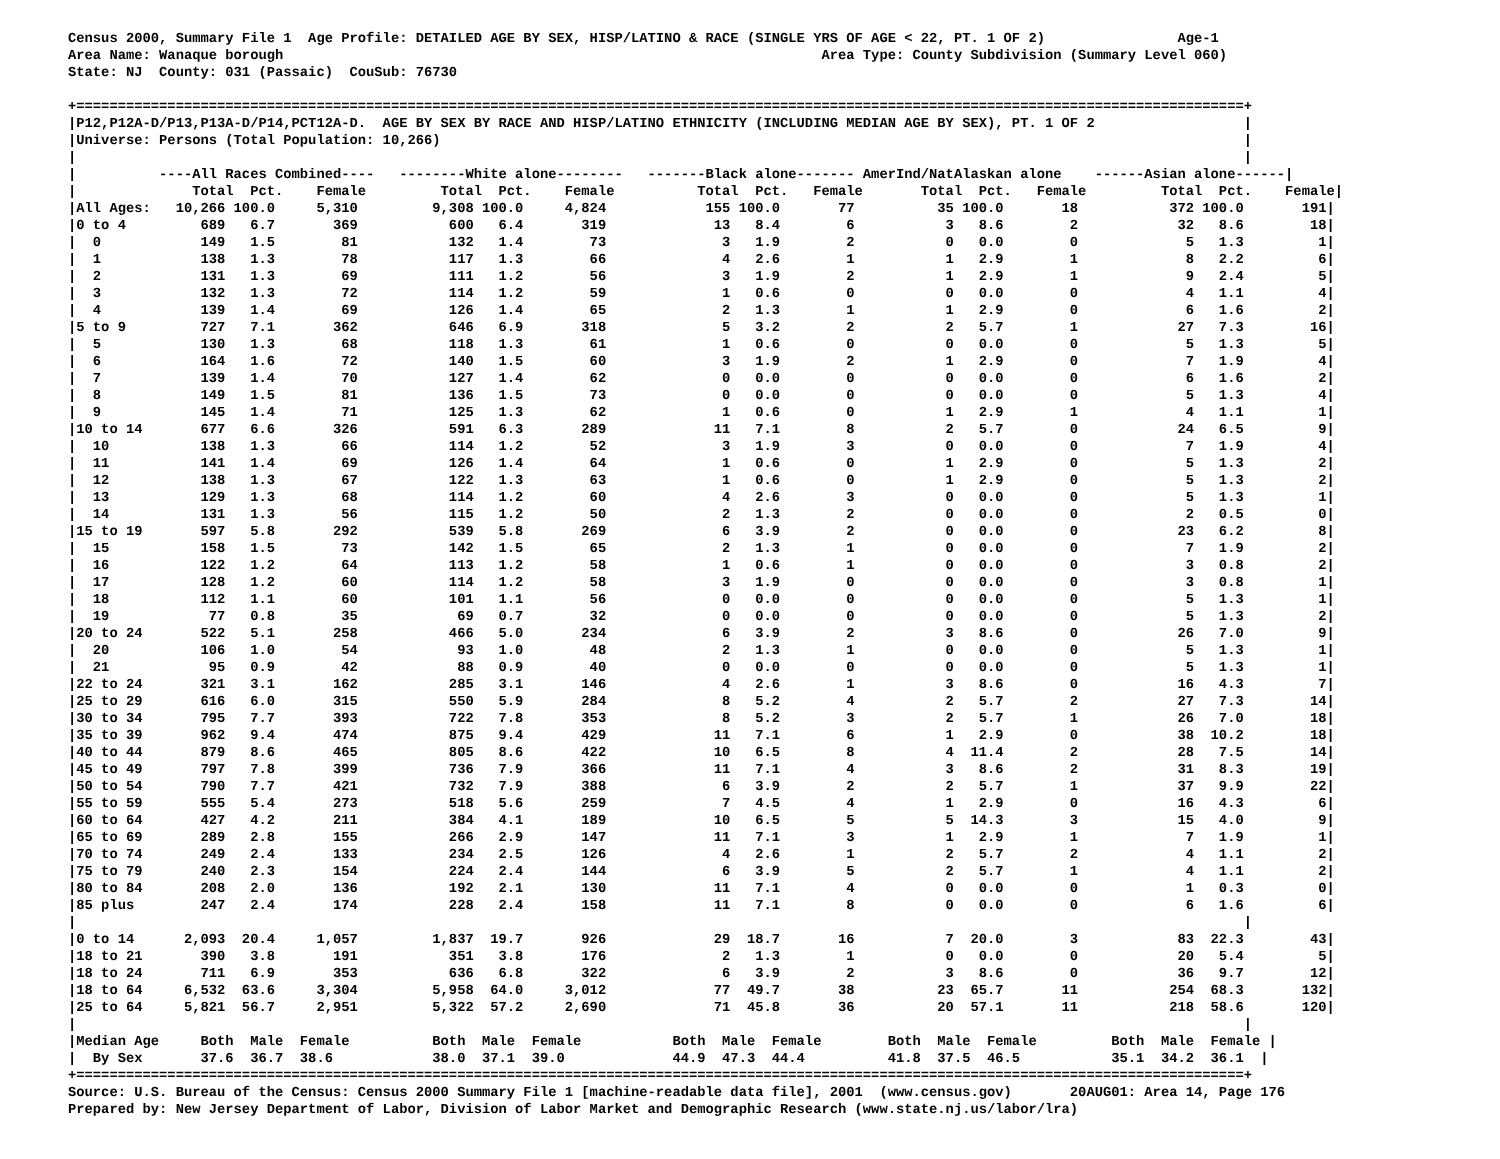Census 2000, Summary File 1  Age Profile: DETAILED AGE BY SEX, HISP/LATINO & RACE (SINGLE YRS OF AGE < 22, PT. 1 OF 2)                Age-1
Area Name: Wanaque borough                                                                 Area Type: County Subdivision (Summary Level 060)
State: NJ  County: 031 (Passaic)  CouSub: 76730

+=============================================================================================================================================+
|P12,P12A-D/P13,P13A-D/P14,PCT12A-D.  AGE BY SEX BY RACE AND HISP/LATINO ETHNICITY (INCLUDING MEDIAN AGE BY SEX), PT. 1 OF 2                  |
|Universe: Persons (Total Population: 10,266)                                                                                                 |
|                                                                                                                                             |
|          ----All Races Combined----   --------White alone--------   -------Black alone------- AmerInd/NatAlaskan alone    ------Asian alone------|
|              Total  Pct.    Female         Total  Pct.    Female          Total  Pct.   Female       Total  Pct.   Female         Total  Pct.    Female|
|All Ages:   10,266 100.0     5,310         9,308 100.0     4,824            155 100.0       77          35 100.0       18           372 100.0       191|
|0 to 4         689   6.7       369           600   6.4       319             13   8.4        6           3   8.6        2            32   8.6        18|
|  0            149   1.5        81           132   1.4        73              3   1.9        2           0   0.0        0             5   1.3         1|
|  1            138   1.3        78           117   1.3        66              4   2.6        1           1   2.9        1             8   2.2         6|
|  2            131   1.3        69           111   1.2        56              3   1.9        2           1   2.9        1             9   2.4         5|
|  3            132   1.3        72           114   1.2        59              1   0.6        0           0   0.0        0             4   1.1         4|
|  4            139   1.4        69           126   1.4        65              2   1.3        1           1   2.9        0             6   1.6         2|
|5 to 9         727   7.1       362           646   6.9       318              5   3.2        2           2   5.7        1            27   7.3        16|
|  5            130   1.3        68           118   1.3        61              1   0.6        0           0   0.0        0             5   1.3         5|
|  6            164   1.6        72           140   1.5        60              3   1.9        2           1   2.9        0             7   1.9         4|
|  7            139   1.4        70           127   1.4        62              0   0.0        0           0   0.0        0             6   1.6         2|
|  8            149   1.5        81           136   1.5        73              0   0.0        0           0   0.0        0             5   1.3         4|
|  9            145   1.4        71           125   1.3        62              1   0.6        0           1   2.9        1             4   1.1         1|
|10 to 14       677   6.6       326           591   6.3       289             11   7.1        8           2   5.7        0            24   6.5         9|
|  10           138   1.3        66           114   1.2        52              3   1.9        3           0   0.0        0             7   1.9         4|
|  11           141   1.4        69           126   1.4        64              1   0.6        0           1   2.9        0             5   1.3         2|
|  12           138   1.3        67           122   1.3        63              1   0.6        0           1   2.9        0             5   1.3         2|
|  13           129   1.3        68           114   1.2        60              4   2.6        3           0   0.0        0             5   1.3         1|
|  14           131   1.3        56           115   1.2        50              2   1.3        2           0   0.0        0             2   0.5         0|
|15 to 19       597   5.8       292           539   5.8       269              6   3.9        2           0   0.0        0            23   6.2         8|
|  15           158   1.5        73           142   1.5        65              2   1.3        1           0   0.0        0             7   1.9         2|
|  16           122   1.2        64           113   1.2        58              1   0.6        1           0   0.0        0             3   0.8         2|
|  17           128   1.2        60           114   1.2        58              3   1.9        0           0   0.0        0             3   0.8         1|
|  18           112   1.1        60           101   1.1        56              0   0.0        0           0   0.0        0             5   1.3         1|
|  19            77   0.8        35            69   0.7        32              0   0.0        0           0   0.0        0             5   1.3         2|
|20 to 24       522   5.1       258           466   5.0       234              6   3.9        2           3   8.6        0            26   7.0         9|
|  20           106   1.0        54            93   1.0        48              2   1.3        1           0   0.0        0             5   1.3         1|
|  21            95   0.9        42            88   0.9        40              0   0.0        0           0   0.0        0             5   1.3         1|
|22 to 24       321   3.1       162           285   3.1       146              4   2.6        1           3   8.6        0            16   4.3         7|
|25 to 29       616   6.0       315           550   5.9       284              8   5.2        4           2   5.7        2            27   7.3        14|
|30 to 34       795   7.7       393           722   7.8       353              8   5.2        3           2   5.7        1            26   7.0        18|
|35 to 39       962   9.4       474           875   9.4       429             11   7.1        6           1   2.9        0            38  10.2        18|
|40 to 44       879   8.6       465           805   8.6       422             10   6.5        8           4  11.4        2            28   7.5        14|
|45 to 49       797   7.8       399           736   7.9       366             11   7.1        4           3   8.6        2            31   8.3        19|
|50 to 54       790   7.7       421           732   7.9       388              6   3.9        2           2   5.7        1            37   9.9        22|
|55 to 59       555   5.4       273           518   5.6       259              7   4.5        4           1   2.9        0            16   4.3         6|
|60 to 64       427   4.2       211           384   4.1       189             10   6.5        5           5  14.3        3            15   4.0         9|
|65 to 69       289   2.8       155           266   2.9       147             11   7.1        3           1   2.9        1             7   1.9         1|
|70 to 74       249   2.4       133           234   2.5       126              4   2.6        1           2   5.7        2             4   1.1         2|
|75 to 79       240   2.3       154           224   2.4       144              6   3.9        5           2   5.7        1             4   1.1         2|
|80 to 84       208   2.0       136           192   2.1       130             11   7.1        4           0   0.0        0             1   0.3         0|
|85 plus        247   2.4       174           228   2.4       158             11   7.1        8           0   0.0        0             6   1.6         6|
|                                                                                                                                             |
|0 to 14      2,093  20.4     1,057         1,837  19.7       926             29  18.7       16           7  20.0        3            83  22.3        43|
|18 to 21       390   3.8       191           351   3.8       176              2   1.3        1           0   0.0        0            20   5.4         5|
|18 to 24       711   6.9       353           636   6.8       322              6   3.9        2           3   8.6        0            36   9.7        12|
|18 to 64     6,532  63.6     3,304         5,958  64.0     3,012             77  49.7       38          23  65.7       11           254  68.3       132|
|25 to 64     5,821  56.7     2,951         5,322  57.2     2,690             71  45.8       36          20  57.1       11           218  58.6       120|
|                                                                                                                                             |
|Median Age     Both  Male  Female          Both  Male  Female           Both  Male  Female        Both  Male  Female         Both  Male  Female |
|  By Sex       37.6  36.7  38.6            38.0  37.1  39.0             44.9  47.3  44.4          41.8  37.5  46.5           35.1  34.2  36.1  |
+=============================================================================================================================================+
Source: U.S. Bureau of the Census: Census 2000 Summary File 1 [machine-readable data file], 2001  (www.census.gov)       20AUG01: Area 14, Page 176
Prepared by: New Jersey Department of Labor, Division of Labor Market and Demographic Research (www.state.nj.us/labor/lra)